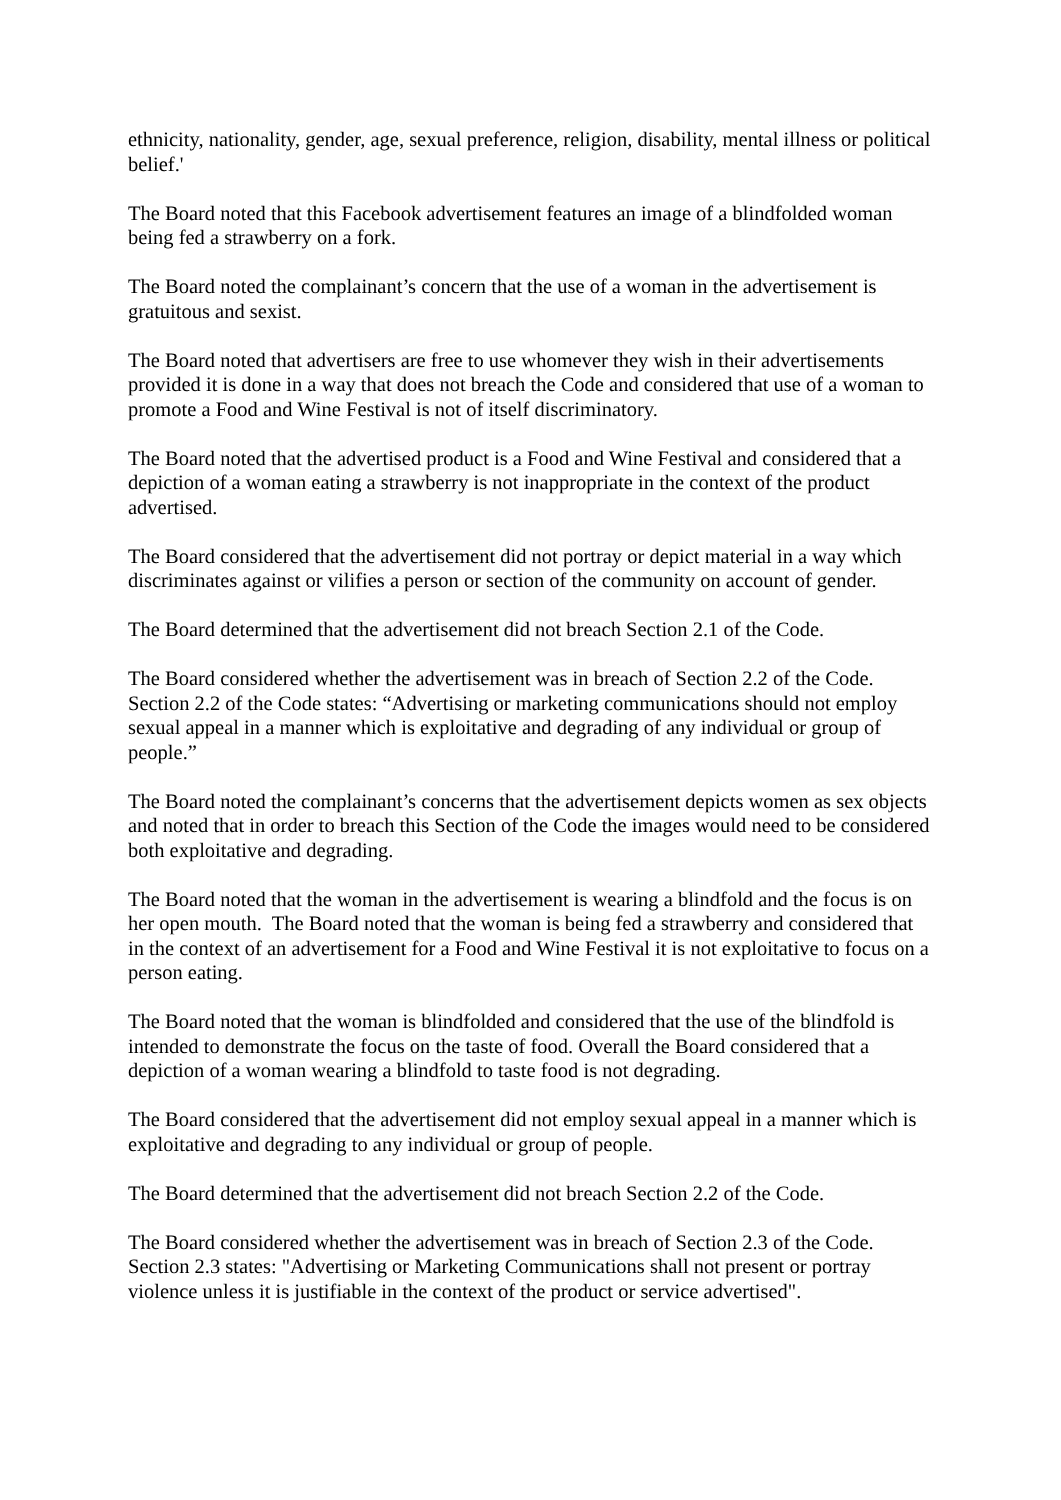ethnicity, nationality, gender, age, sexual preference, religion, disability, mental illness or political belief.'
The Board noted that this Facebook advertisement features an image of a blindfolded woman being fed a strawberry on a fork.
The Board noted the complainant’s concern that the use of a woman in the advertisement is gratuitous and sexist.
The Board noted that advertisers are free to use whomever they wish in their advertisements provided it is done in a way that does not breach the Code and considered that use of a woman to promote a Food and Wine Festival is not of itself discriminatory.
The Board noted that the advertised product is a Food and Wine Festival and considered that a depiction of a woman eating a strawberry is not inappropriate in the context of the product advertised.
The Board considered that the advertisement did not portray or depict material in a way which discriminates against or vilifies a person or section of the community on account of gender.
The Board determined that the advertisement did not breach Section 2.1 of the Code.
The Board considered whether the advertisement was in breach of Section 2.2 of the Code. Section 2.2 of the Code states: “Advertising or marketing communications should not employ sexual appeal in a manner which is exploitative and degrading of any individual or group of people.”
The Board noted the complainant’s concerns that the advertisement depicts women as sex objects and noted that in order to breach this Section of the Code the images would need to be considered both exploitative and degrading.
The Board noted that the woman in the advertisement is wearing a blindfold and the focus is on her open mouth. The Board noted that the woman is being fed a strawberry and considered that in the context of an advertisement for a Food and Wine Festival it is not exploitative to focus on a person eating.
The Board noted that the woman is blindfolded and considered that the use of the blindfold is intended to demonstrate the focus on the taste of food. Overall the Board considered that a depiction of a woman wearing a blindfold to taste food is not degrading.
The Board considered that the advertisement did not employ sexual appeal in a manner which is exploitative and degrading to any individual or group of people.
The Board determined that the advertisement did not breach Section 2.2 of the Code.
The Board considered whether the advertisement was in breach of Section 2.3 of the Code. Section 2.3 states: "Advertising or Marketing Communications shall not present or portray violence unless it is justifiable in the context of the product or service advertised".